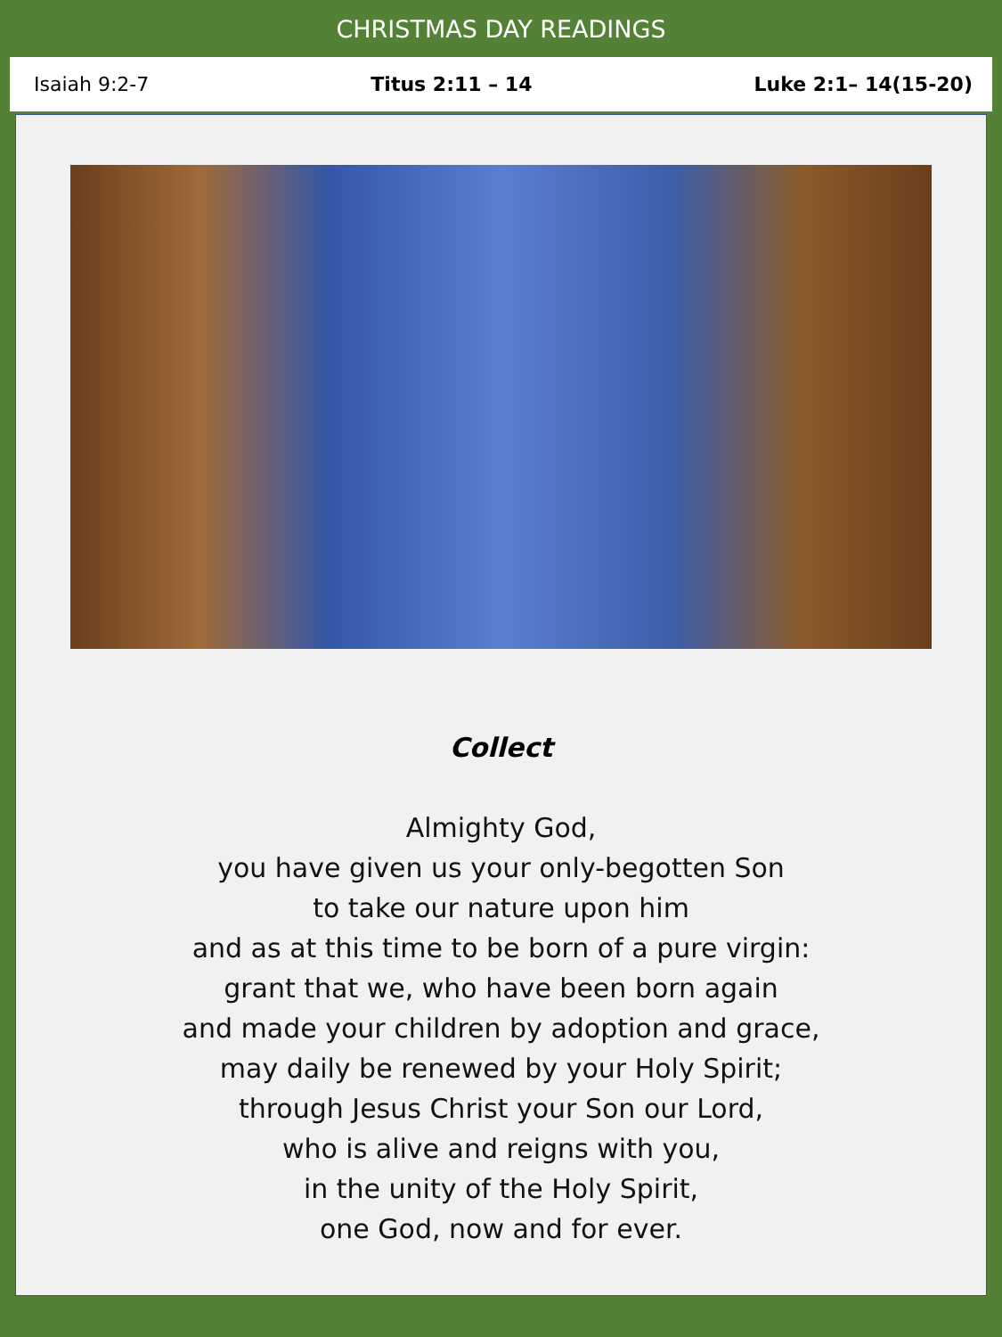CHRISTMAS DAY READINGS
Isaiah 9:2-7 Titus 2:11 – 14 Luke 2:1– 14(15-20)
Collect
Almighty God,
you have given us your only-begotten Son
to take our nature upon him
and as at this time to be born of a pure virgin:
grant that we, who have been born again
and made your children by adoption and grace,
may daily be renewed by your Holy Spirit;
through Jesus Christ your Son our Lord,
who is alive and reigns with you,
in the unity of the Holy Spirit,
one God, now and for ever.